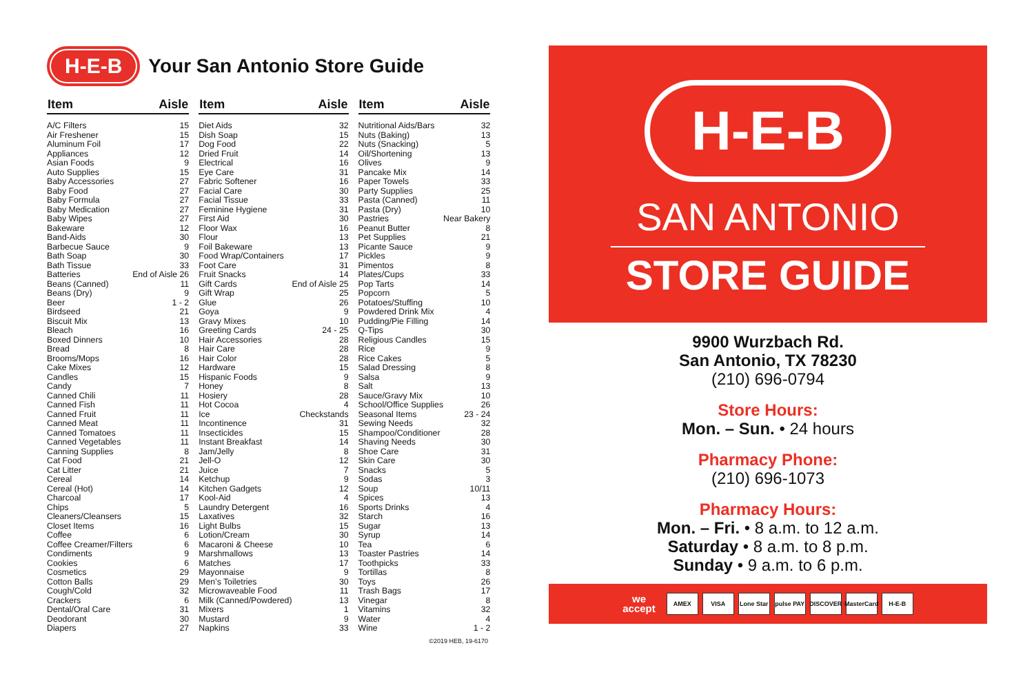H-E-B
Your San Antonio Store Guide
| Item | Aisle |
| --- | --- |
| A/C Filters | 15 |
| Air Freshener | 15 |
| Aluminum Foil | 17 |
| Appliances | 12 |
| Asian Foods | 9 |
| Auto Supplies | 15 |
| Baby Accessories | 27 |
| Baby Food | 27 |
| Baby Formula | 27 |
| Baby Medication | 27 |
| Baby Wipes | 27 |
| Bakeware | 12 |
| Band-Aids | 30 |
| Barbecue Sauce | 9 |
| Bath Soap | 30 |
| Bath Tissue | 33 |
| Batteries | End of Aisle 26 |
| Beans (Canned) | 11 |
| Beans (Dry) | 9 |
| Beer | 1 - 2 |
| Birdseed | 21 |
| Biscuit Mix | 13 |
| Bleach | 16 |
| Boxed Dinners | 10 |
| Bread | 8 |
| Brooms/Mops | 16 |
| Cake Mixes | 12 |
| Candles | 15 |
| Candy | 7 |
| Canned Chili | 11 |
| Canned Fish | 11 |
| Canned Fruit | 11 |
| Canned Meat | 11 |
| Canned Tomatoes | 11 |
| Canned Vegetables | 11 |
| Canning Supplies | 8 |
| Cat Food | 21 |
| Cat Litter | 21 |
| Cereal | 14 |
| Cereal (Hot) | 14 |
| Charcoal | 17 |
| Chips | 5 |
| Cleaners/Cleansers | 15 |
| Closet Items | 16 |
| Coffee | 6 |
| Coffee Creamer/Filters | 6 |
| Condiments | 9 |
| Cookies | 6 |
| Cosmetics | 29 |
| Cotton Balls | 29 |
| Cough/Cold | 32 |
| Crackers | 6 |
| Dental/Oral Care | 31 |
| Deodorant | 30 |
| Diapers | 27 |
| Item | Aisle |
| --- | --- |
| Diet Aids | 32 |
| Dish Soap | 15 |
| Dog Food | 22 |
| Dried Fruit | 14 |
| Electrical | 16 |
| Eye Care | 31 |
| Fabric Softener | 16 |
| Facial Care | 30 |
| Facial Tissue | 33 |
| Feminine Hygiene | 31 |
| First Aid | 30 |
| Floor Wax | 16 |
| Flour | 13 |
| Foil Bakeware | 13 |
| Food Wrap/Containers | 17 |
| Foot Care | 31 |
| Fruit Snacks | 14 |
| Gift Cards | End of Aisle 25 |
| Gift Wrap | 25 |
| Glue | 26 |
| Goya | 9 |
| Gravy Mixes | 10 |
| Greeting Cards | 24 - 25 |
| Hair Accessories | 28 |
| Hair Care | 28 |
| Hair Color | 28 |
| Hardware | 15 |
| Hispanic Foods | 9 |
| Honey | 8 |
| Hosiery | 28 |
| Hot Cocoa | 4 |
| Ice | Checkstands |
| Incontinence | 31 |
| Insecticides | 15 |
| Instant Breakfast | 14 |
| Jam/Jelly | 8 |
| Jell-O | 12 |
| Juice | 7 |
| Ketchup | 9 |
| Kitchen Gadgets | 12 |
| Kool-Aid | 4 |
| Laundry Detergent | 16 |
| Laxatives | 32 |
| Light Bulbs | 15 |
| Lotion/Cream | 30 |
| Macaroni & Cheese | 10 |
| Marshmallows | 13 |
| Matches | 17 |
| Mayonnaise | 9 |
| Men’s Toiletries | 30 |
| Microwaveable Food | 11 |
| Milk (Canned/Powdered) | 13 |
| Mixers | 1 |
| Mustard | 9 |
| Napkins | 33 |
| Item | Aisle |
| --- | --- |
| Nutritional Aids/Bars | 32 |
| Nuts (Baking) | 13 |
| Nuts (Snacking) | 5 |
| Oil/Shortening | 13 |
| Olives | 9 |
| Pancake Mix | 14 |
| Paper Towels | 33 |
| Party Supplies | 25 |
| Pasta (Canned) | 11 |
| Pasta (Dry) | 10 |
| Pastries | Near Bakery |
| Peanut Butter | 8 |
| Pet Supplies | 21 |
| Picante Sauce | 9 |
| Pickles | 9 |
| Pimentos | 8 |
| Plates/Cups | 33 |
| Pop Tarts | 14 |
| Popcorn | 5 |
| Potatoes/Stuffing | 10 |
| Powdered Drink Mix | 4 |
| Pudding/Pie Filling | 14 |
| Q-Tips | 30 |
| Religious Candles | 15 |
| Rice | 9 |
| Rice Cakes | 5 |
| Salad Dressing | 8 |
| Salsa | 9 |
| Salt | 13 |
| Sauce/Gravy Mix | 10 |
| School/Office Supplies | 26 |
| Seasonal Items | 23 - 24 |
| Sewing Needs | 32 |
| Shampoo/Conditioner | 28 |
| Shaving Needs | 30 |
| Shoe Care | 31 |
| Skin Care | 30 |
| Snacks | 5 |
| Sodas | 3 |
| Soup | 10/11 |
| Spices | 13 |
| Sports Drinks | 4 |
| Starch | 16 |
| Sugar | 13 |
| Syrup | 14 |
| Tea | 6 |
| Toaster Pastries | 14 |
| Toothpicks | 33 |
| Tortillas | 8 |
| Toys | 26 |
| Trash Bags | 17 |
| Vinegar | 8 |
| Vitamins | 32 |
| Water | 4 |
| Wine | 1 - 2 |
©2019 HEB, 19-6170
H-E-B
SAN ANTONIO
STORE GUIDE
9900 Wurzbach Rd.
San Antonio, TX 78230
(210) 696-0794
Store Hours:
Mon. – Sun. • 24 hours
Pharmacy Phone:
(210) 696-1073
Pharmacy Hours:
Mon. – Fri. • 8 a.m. to 12 a.m.
Saturday • 8 a.m. to 8 p.m.
Sunday • 9 a.m. to 6 p.m.
we
accept
AMEX VISA
Lone Star
pulse PAY
DISCOVER
MasterCard
H-E-B